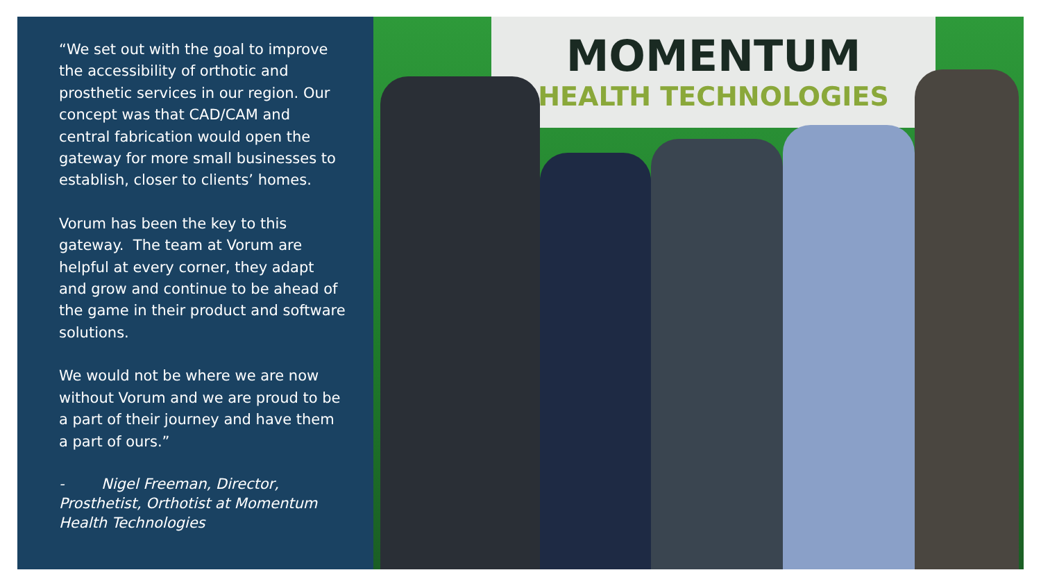“We set out with the goal to improve the accessibility of orthotic and prosthetic services in our region. Our concept was that CAD/CAM and central fabrication would open the gateway for more small businesses to establish, closer to clients’ homes.
Vorum has been the key to this gateway. The team at Vorum are helpful at every corner, they adapt and grow and continue to be ahead of the game in their product and software solutions.
We would not be where we are now without Vorum and we are proud to be a part of their journey and have them a part of ours.”
- Nigel Freeman, Director, Prosthetist, Orthotist at Momentum Health Technologies
MOMENTUM
HEALTH TECHNOLOGIES